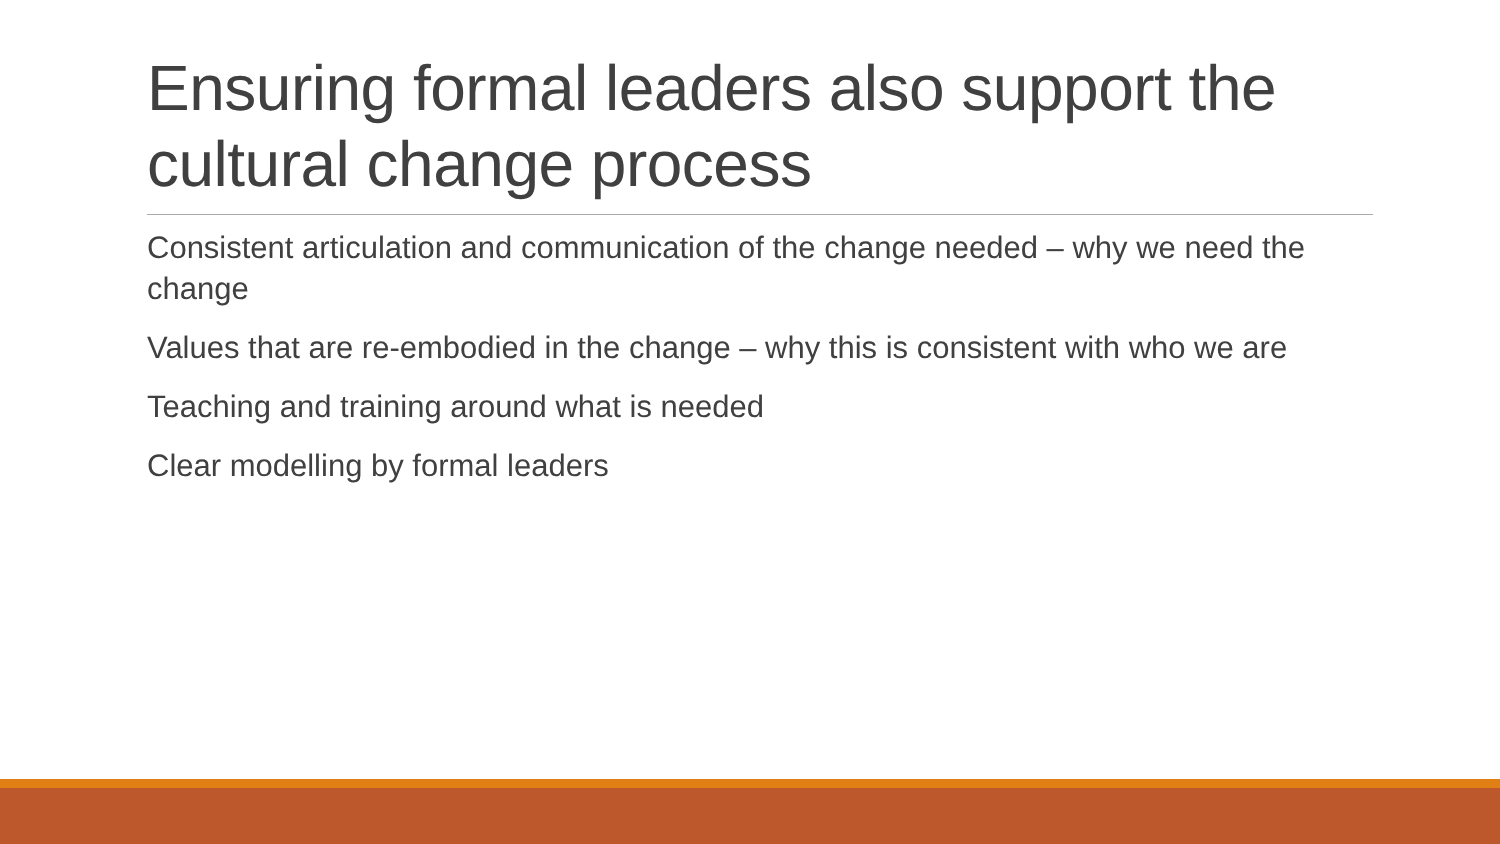Ensuring formal leaders also support the cultural change process
Consistent articulation and communication of the change needed – why we need the change
Values that are re-embodied in the change – why this is consistent with who we are
Teaching and training around what is needed
Clear modelling by formal leaders